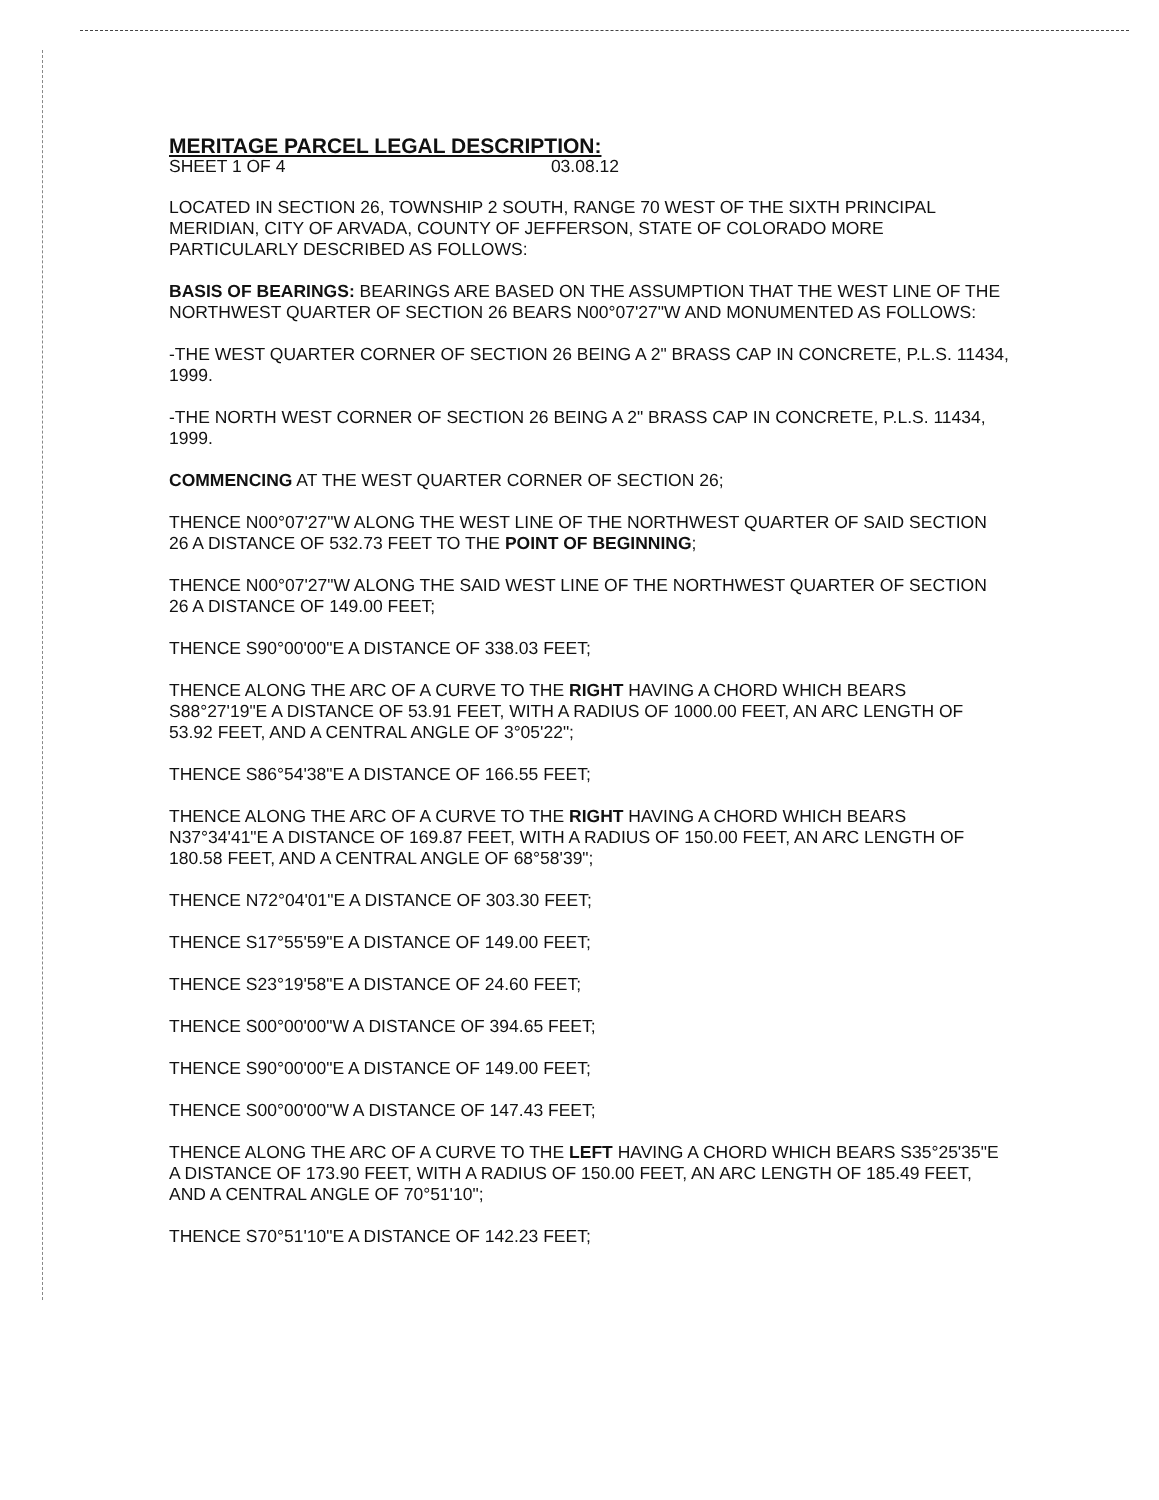MERITAGE PARCEL LEGAL DESCRIPTION:
SHEET 1 OF 4 03.08.12
LOCATED IN SECTION 26, TOWNSHIP 2 SOUTH, RANGE 70 WEST OF THE SIXTH PRINCIPAL MERIDIAN, CITY OF ARVADA, COUNTY OF JEFFERSON, STATE OF COLORADO MORE PARTICULARLY DESCRIBED AS FOLLOWS:
BASIS OF BEARINGS: BEARINGS ARE BASED ON THE ASSUMPTION THAT THE WEST LINE OF THE NORTHWEST QUARTER OF SECTION 26 BEARS N00°07'27"W AND MONUMENTED AS FOLLOWS:
-THE WEST QUARTER CORNER OF SECTION 26 BEING A 2" BRASS CAP IN CONCRETE, P.L.S. 11434, 1999.
-THE NORTH WEST CORNER OF SECTION 26 BEING A 2" BRASS CAP IN CONCRETE, P.L.S. 11434, 1999.
COMMENCING AT THE WEST QUARTER CORNER OF SECTION 26;
THENCE N00°07'27"W ALONG THE WEST LINE OF THE NORTHWEST QUARTER OF SAID SECTION 26 A DISTANCE OF 532.73 FEET TO THE POINT OF BEGINNING;
THENCE N00°07'27"W ALONG THE SAID WEST LINE OF THE NORTHWEST QUARTER OF SECTION 26 A DISTANCE OF 149.00 FEET;
THENCE S90°00'00"E A DISTANCE OF 338.03 FEET;
THENCE ALONG THE ARC OF A CURVE TO THE RIGHT HAVING A CHORD WHICH BEARS S88°27'19"E A DISTANCE OF 53.91 FEET, WITH A RADIUS OF 1000.00 FEET, AN ARC LENGTH OF 53.92 FEET, AND A CENTRAL ANGLE OF 3°05'22";
THENCE S86°54'38"E A DISTANCE OF 166.55 FEET;
THENCE ALONG THE ARC OF A CURVE TO THE RIGHT HAVING A CHORD WHICH BEARS N37°34'41"E A DISTANCE OF 169.87 FEET, WITH A RADIUS OF 150.00 FEET, AN ARC LENGTH OF 180.58 FEET, AND A CENTRAL ANGLE OF 68°58'39";
THENCE N72°04'01"E A DISTANCE OF 303.30 FEET;
THENCE S17°55'59"E A DISTANCE OF 149.00 FEET;
THENCE S23°19'58"E A DISTANCE OF 24.60 FEET;
THENCE S00°00'00"W A DISTANCE OF 394.65 FEET;
THENCE S90°00'00"E A DISTANCE OF 149.00 FEET;
THENCE S00°00'00"W A DISTANCE OF 147.43 FEET;
THENCE ALONG THE ARC OF A CURVE TO THE LEFT HAVING A CHORD WHICH BEARS S35°25'35"E A DISTANCE OF 173.90 FEET, WITH A RADIUS OF 150.00 FEET, AN ARC LENGTH OF 185.49 FEET, AND A CENTRAL ANGLE OF 70°51'10";
THENCE S70°51'10"E A DISTANCE OF 142.23 FEET;